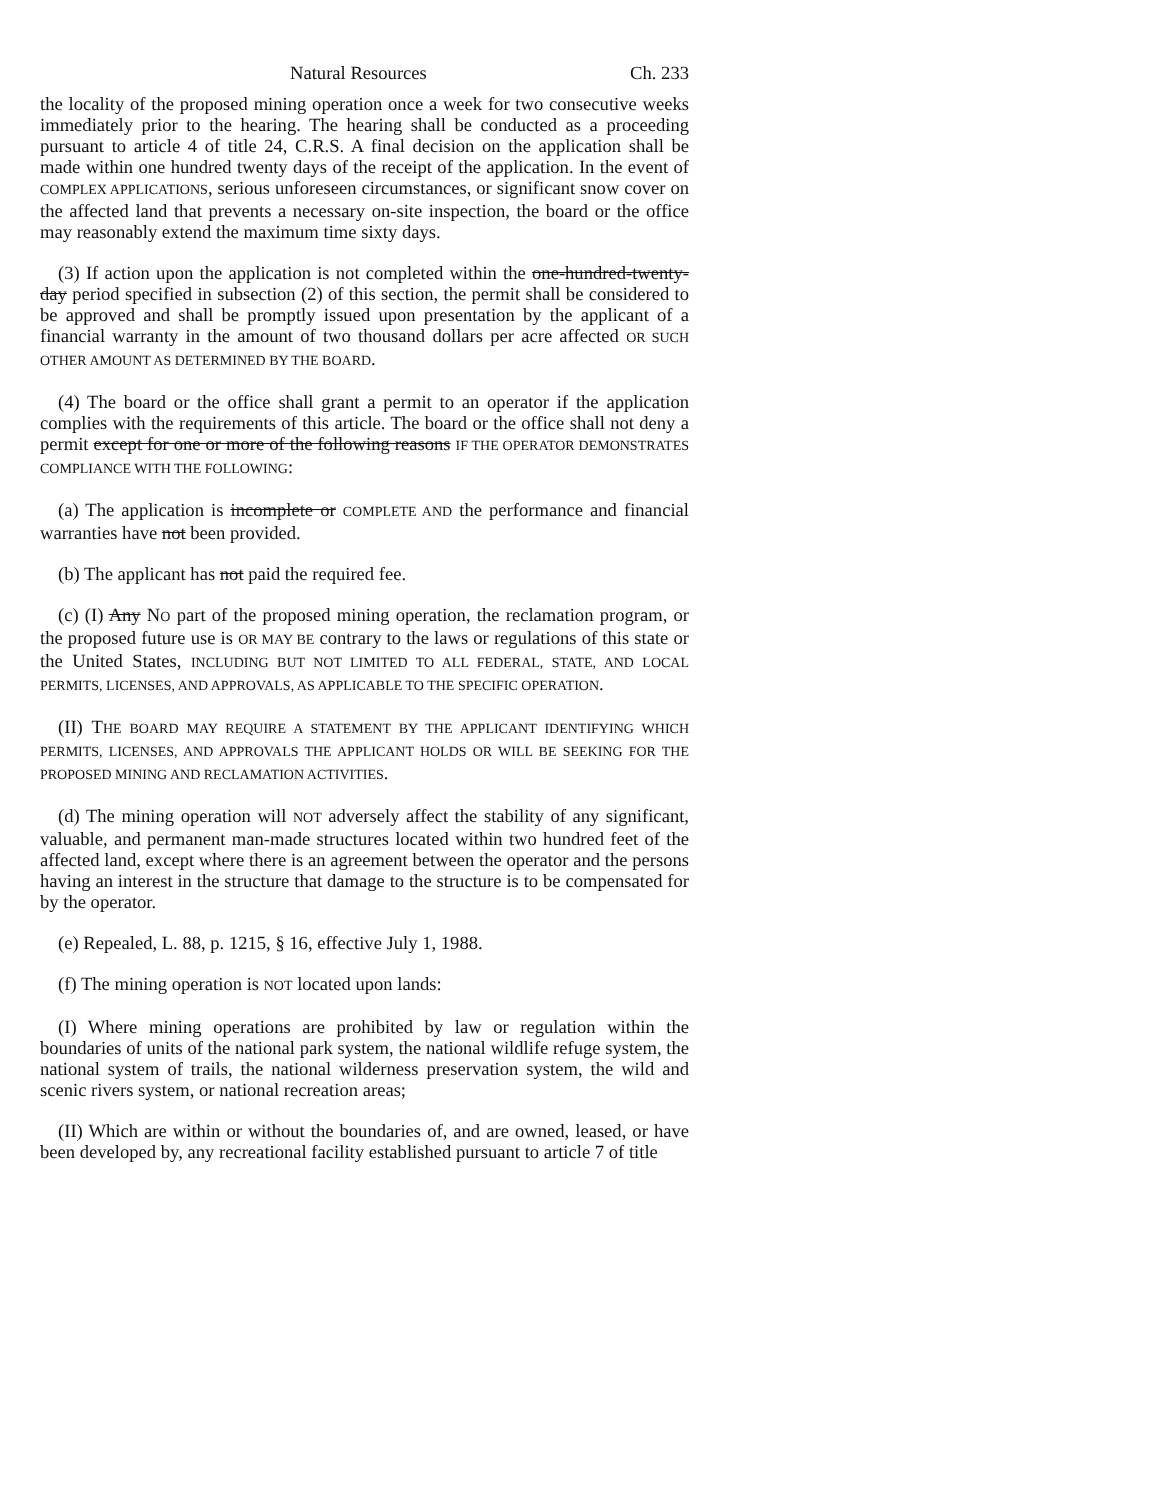Natural Resources Ch. 233
the locality of the proposed mining operation once a week for two consecutive weeks immediately prior to the hearing. The hearing shall be conducted as a proceeding pursuant to article 4 of title 24, C.R.S. A final decision on the application shall be made within one hundred twenty days of the receipt of the application. In the event of COMPLEX APPLICATIONS, serious unforeseen circumstances, or significant snow cover on the affected land that prevents a necessary on-site inspection, the board or the office may reasonably extend the maximum time sixty days.
(3) If action upon the application is not completed within the one-hundred-twenty-day period specified in subsection (2) of this section, the permit shall be considered to be approved and shall be promptly issued upon presentation by the applicant of a financial warranty in the amount of two thousand dollars per acre affected OR SUCH OTHER AMOUNT AS DETERMINED BY THE BOARD.
(4) The board or the office shall grant a permit to an operator if the application complies with the requirements of this article. The board or the office shall not deny a permit except for one or more of the following reasons IF THE OPERATOR DEMONSTRATES COMPLIANCE WITH THE FOLLOWING:
(a) The application is incomplete or COMPLETE AND the performance and financial warranties have not been provided.
(b) The applicant has not paid the required fee.
(c) (I) Any NO part of the proposed mining operation, the reclamation program, or the proposed future use is OR MAY BE contrary to the laws or regulations of this state or the United States, INCLUDING BUT NOT LIMITED TO ALL FEDERAL, STATE, AND LOCAL PERMITS, LICENSES, AND APPROVALS, AS APPLICABLE TO THE SPECIFIC OPERATION.
(II) THE BOARD MAY REQUIRE A STATEMENT BY THE APPLICANT IDENTIFYING WHICH PERMITS, LICENSES, AND APPROVALS THE APPLICANT HOLDS OR WILL BE SEEKING FOR THE PROPOSED MINING AND RECLAMATION ACTIVITIES.
(d) The mining operation will NOT adversely affect the stability of any significant, valuable, and permanent man-made structures located within two hundred feet of the affected land, except where there is an agreement between the operator and the persons having an interest in the structure that damage to the structure is to be compensated for by the operator.
(e) Repealed, L. 88, p. 1215, § 16, effective July 1, 1988.
(f) The mining operation is NOT located upon lands:
(I) Where mining operations are prohibited by law or regulation within the boundaries of units of the national park system, the national wildlife refuge system, the national system of trails, the national wilderness preservation system, the wild and scenic rivers system, or national recreation areas;
(II) Which are within or without the boundaries of, and are owned, leased, or have been developed by, any recreational facility established pursuant to article 7 of title